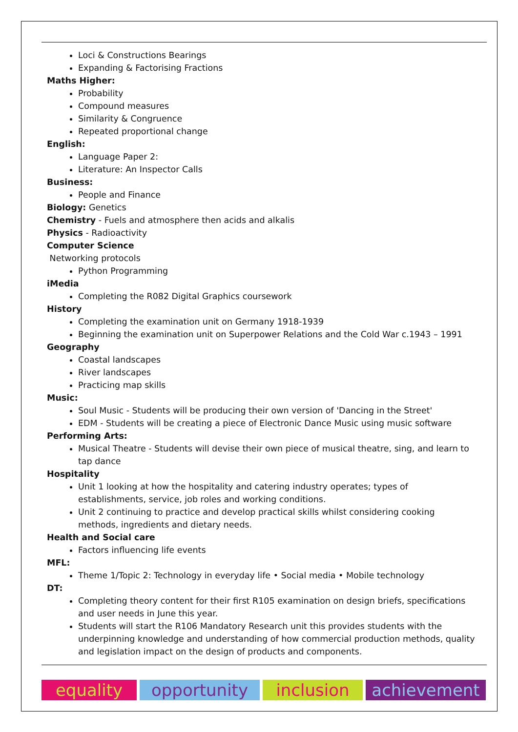Loci & Constructions Bearings
Expanding & Factorising Fractions
Maths Higher:
Probability
Compound measures
Similarity & Congruence
Repeated proportional change
English:
Language Paper 2:
Literature: An Inspector Calls
Business:
People and Finance
Biology: Genetics
Chemistry - Fuels and atmosphere then acids and alkalis
Physics - Radioactivity
Computer Science
Networking protocols
Python Programming
iMedia
Completing the R082 Digital Graphics coursework
History
Completing the examination unit on Germany 1918-1939
Beginning the examination unit on Superpower Relations and the Cold War c.1943 – 1991
Geography
Coastal landscapes
River landscapes
Practicing map skills
Music:
Soul Music - Students will be producing their own version of 'Dancing in the Street'
EDM - Students will be creating a piece of Electronic Dance Music using music software
Performing Arts:
Musical Theatre - Students will devise their own piece of musical theatre, sing, and learn to tap dance
Hospitality
Unit 1 looking at how the hospitality and catering industry operates; types of establishments, service, job roles and working conditions.
Unit 2 continuing to practice and develop practical skills whilst considering cooking methods, ingredients and dietary needs.
Health and Social care
Factors influencing life events
MFL:
Theme 1/Topic 2: Technology in everyday life • Social media • Mobile technology
DT:
Completing theory content for their first R105 examination on design briefs, specifications and user needs in June this year.
Students will start the R106 Mandatory Research unit this provides students with the underpinning knowledge and understanding of how commercial production methods, quality and legislation impact on the design of products and components.
equality opportunity inclusion achievement